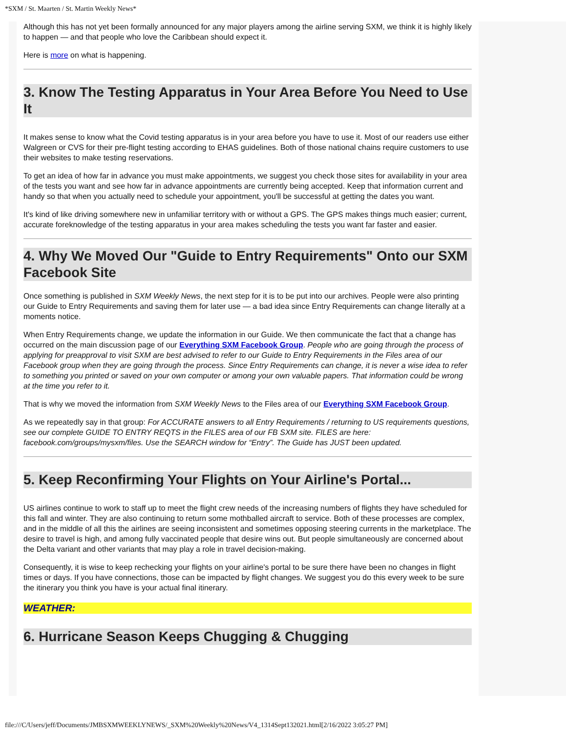*SXM / St. Maarten / St. Martin Weekly News*
Although this has not yet been formally announced for any major players among the airline serving SXM, we think it is highly likely to happen — and that people who love the Caribbean should expect it.
Here is more on what is happening.
3. Know The Testing Apparatus in Your Area Before You Need to Use It
It makes sense to know what the Covid testing apparatus is in your area before you have to use it. Most of our readers use either Walgreen or CVS for their pre-flight testing according to EHAS guidelines. Both of those national chains require customers to use their websites to make testing reservations.
To get an idea of how far in advance you must make appointments, we suggest you check those sites for availability in your area of the tests you want and see how far in advance appointments are currently being accepted. Keep that information current and handy so that when you actually need to schedule your appointment, you'll be successful at getting the dates you want.
It's kind of like driving somewhere new in unfamiliar territory with or without a GPS. The GPS makes things much easier; current, accurate foreknowledge of the testing apparatus in your area makes scheduling the tests you want far faster and easier.
4. Why We Moved Our "Guide to Entry Requirements" Onto our SXM Facebook Site
Once something is published in SXM Weekly News, the next step for it is to be put into our archives. People were also printing our Guide to Entry Requirements and saving them for later use — a bad idea since Entry Requirements can change literally at a moments notice.
When Entry Requirements change, we update the information in our Guide. We then communicate the fact that a change has occurred on the main discussion page of our Everything SXM Facebook Group. People who are going through the process of applying for preapproval to visit SXM are best advised to refer to our Guide to Entry Requirements in the Files area of our Facebook group when they are going through the process. Since Entry Requirements can change, it is never a wise idea to refer to something you printed or saved on your own computer or among your own valuable papers. That information could be wrong at the time you refer to it.
That is why we moved the information from SXM Weekly News to the Files area of our Everything SXM Facebook Group.
As we repeatedly say in that group: For ACCURATE answers to all Entry Requirements / returning to US requirements questions, see our complete GUIDE TO ENTRY REQTS in the FILES area of our FB SXM site. FILES are here: facebook.com/groups/mysxm/files. Use the SEARCH window for “Entry”. The Guide has JUST been updated.
5. Keep Reconfirming Your Flights on Your Airline's Portal...
US airlines continue to work to staff up to meet the flight crew needs of the increasing numbers of flights they have scheduled for this fall and winter. They are also continuing to return some mothballed aircraft to service. Both of these processes are complex, and in the middle of all this the airlines are seeing inconsistent and sometimes opposing steering currents in the marketplace. The desire to travel is high, and among fully vaccinated people that desire wins out. But people simultaneously are concerned about the Delta variant and other variants that may play a role in travel decision-making.
Consequently, it is wise to keep rechecking your flights on your airline's portal to be sure there have been no changes in flight times or days. If you have connections, those can be impacted by flight changes. We suggest you do this every week to be sure the itinerary you think you have is your actual final itinerary.
WEATHER:
6. Hurricane Season Keeps Chugging & Chugging
file:///C/Users/jeff/Documents/JMBSXMWEEKLYNEWS/_SXM%20Weekly%20News/V4_1314Sept132021.html[2/16/2022 3:05:27 PM]